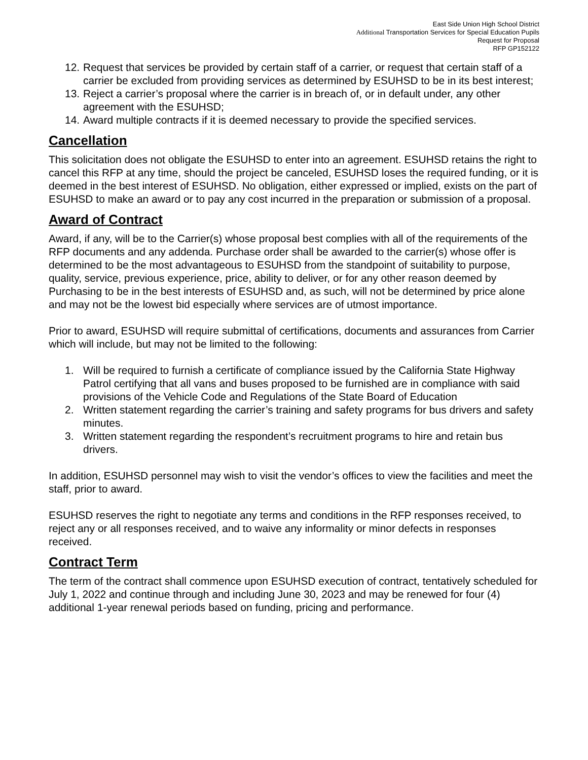East Side Union High School District
Additional Transportation Services for Special Education Pupils
Request for Proposal
RFP GP152122
12. Request that services be provided by certain staff of a carrier, or request that certain staff of a carrier be excluded from providing services as determined by ESUHSD to be in its best interest;
13. Reject a carrier’s proposal where the carrier is in breach of, or in default under, any other agreement with the ESUHSD;
14. Award multiple contracts if it is deemed necessary to provide the specified services.
Cancellation
This solicitation does not obligate the ESUHSD to enter into an agreement. ESUHSD retains the right to cancel this RFP at any time, should the project be canceled, ESUHSD loses the required funding, or it is deemed in the best interest of ESUHSD. No obligation, either expressed or implied, exists on the part of ESUHSD to make an award or to pay any cost incurred in the preparation or submission of a proposal.
Award of Contract
Award, if any, will be to the Carrier(s) whose proposal best complies with all of the requirements of the RFP documents and any addenda. Purchase order shall be awarded to the carrier(s) whose offer is determined to be the most advantageous to ESUHSD from the standpoint of suitability to purpose, quality, service, previous experience, price, ability to deliver, or for any other reason deemed by Purchasing to be in the best interests of ESUHSD and, as such, will not be determined by price alone and may not be the lowest bid especially where services are of utmost importance.
Prior to award, ESUHSD will require submittal of certifications, documents and assurances from Carrier which will include, but may not be limited to the following:
1. Will be required to furnish a certificate of compliance issued by the California State Highway Patrol certifying that all vans and buses proposed to be furnished are in compliance with said provisions of the Vehicle Code and Regulations of the State Board of Education
2. Written statement regarding the carrier’s training and safety programs for bus drivers and safety minutes.
3. Written statement regarding the respondent’s recruitment programs to hire and retain bus drivers.
In addition, ESUHSD personnel may wish to visit the vendor’s offices to view the facilities and meet the staff, prior to award.
ESUHSD reserves the right to negotiate any terms and conditions in the RFP responses received, to reject any or all responses received, and to waive any informality or minor defects in responses received.
Contract Term
The term of the contract shall commence upon ESUHSD execution of contract, tentatively scheduled for July 1, 2022 and continue through and including June 30, 2023 and may be renewed for four (4) additional 1-year renewal periods based on funding, pricing and performance.